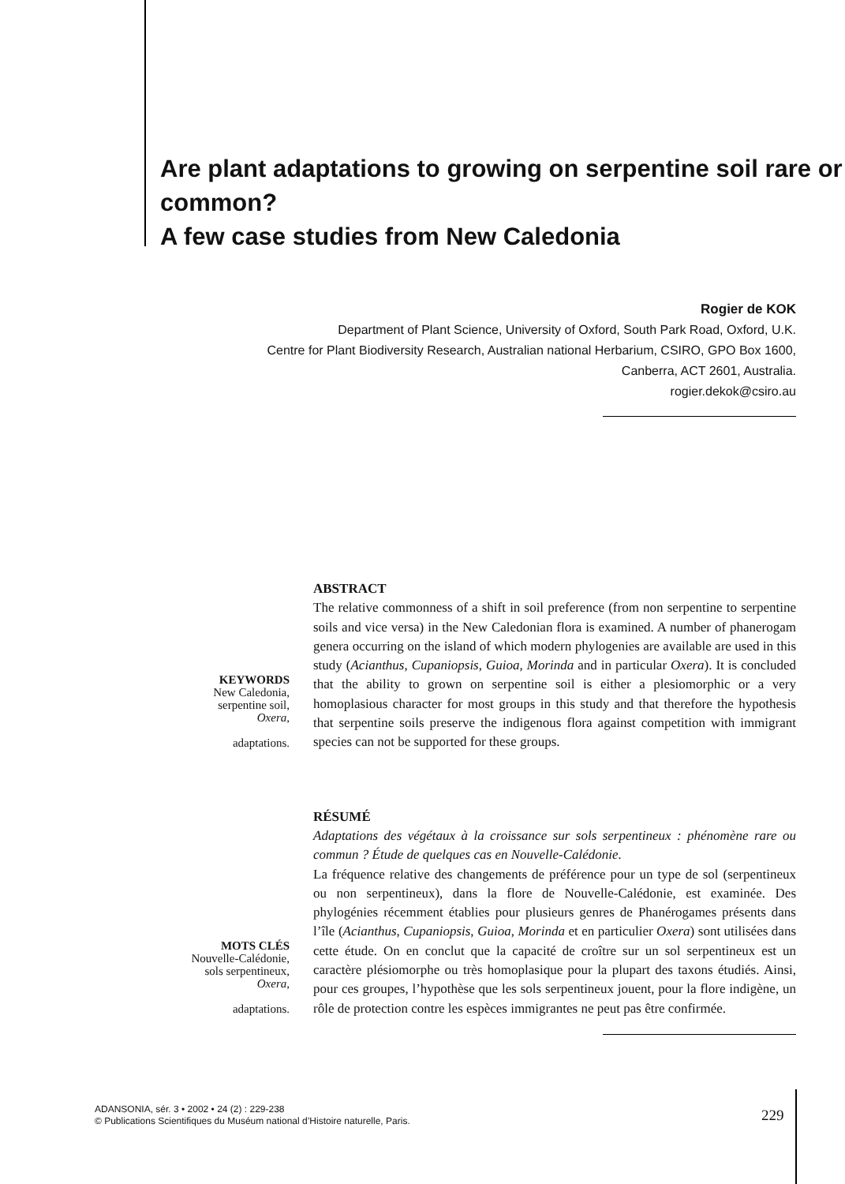Are plant adaptations to growing on serpentine soil rare or common?
A few case studies from New Caledonia
Rogier de KOK
Department of Plant Science, University of Oxford, South Park Road, Oxford, U.K.
Centre for Plant Biodiversity Research, Australian national Herbarium, CSIRO, GPO Box 1600,
Canberra, ACT 2601, Australia.
rogier.dekok@csiro.au
KEYWORDS
New Caledonia,
serpentine soil,
Oxera,
adaptations.
ABSTRACT
The relative commonness of a shift in soil preference (from non serpentine to serpentine soils and vice versa) in the New Caledonian flora is examined. A number of phanerogam genera occurring on the island of which modern phylogenies are available are used in this study (Acianthus, Cupaniopsis, Guioa, Morinda and in particular Oxera). It is concluded that the ability to grown on serpentine soil is either a plesiomorphic or a very homoplasious character for most groups in this study and that therefore the hypothesis that serpentine soils preserve the indigenous flora against competition with immigrant species can not be supported for these groups.
MOTS CLÉS
Nouvelle-Calédonie,
sols serpentineux,
Oxera,
adaptations.
RÉSUMÉ
Adaptations des végétaux à la croissance sur sols serpentineux : phénomène rare ou commun ? Étude de quelques cas en Nouvelle-Calédonie.
La fréquence relative des changements de préférence pour un type de sol (serpentineux ou non serpentineux), dans la flore de Nouvelle-Calédonie, est examinée. Des phylogénies récemment établies pour plusieurs genres de Phanérogames présents dans l’île (Acianthus, Cupaniopsis, Guioa, Morinda et en particulier Oxera) sont utilisées dans cette étude. On en conclut que la capacité de croître sur un sol serpentineux est un caractère plésiomorphe ou très homoplasique pour la plupart des taxons étudiés. Ainsi, pour ces groupes, l’hypothèse que les sols serpentineux jouent, pour la flore indigène, un rôle de protection contre les espèces immigrantes ne peut pas être confirmée.
ADANSONIA, sér. 3 • 2002 • 24 (2) : 229-238
© Publications Scientifiques du Muséum national d’Histoire naturelle, Paris.
229